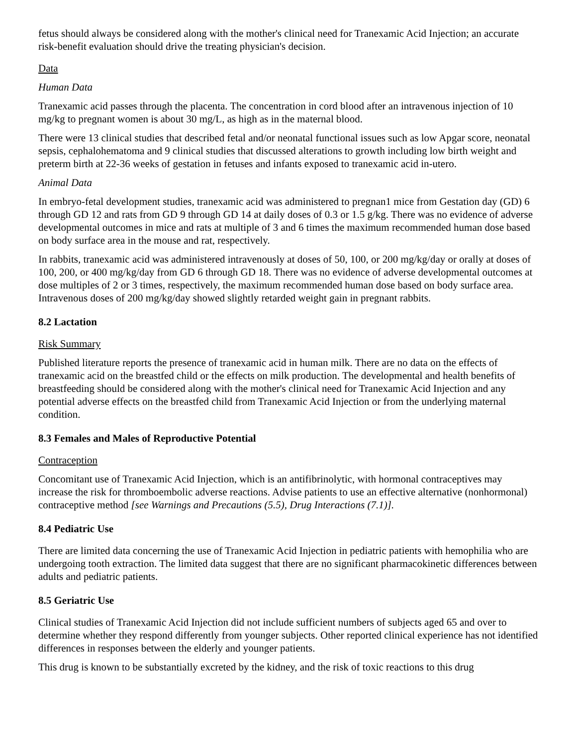fetus should always be considered along with the mother's clinical need for Tranexamic Acid Injection; an accurate risk-benefit evaluation should drive the treating physician's decision.
Data
Human Data
Tranexamic acid passes through the placenta. The concentration in cord blood after an intravenous injection of 10 mg/kg to pregnant women is about 30 mg/L, as high as in the maternal blood.
There were 13 clinical studies that described fetal and/or neonatal functional issues such as low Apgar score, neonatal sepsis, cephalohematoma and 9 clinical studies that discussed alterations to growth including low birth weight and preterm birth at 22-36 weeks of gestation in fetuses and infants exposed to tranexamic acid in-utero.
Animal Data
In embryo-fetal development studies, tranexamic acid was administered to pregnan1 mice from Gestation day (GD) 6 through GD 12 and rats from GD 9 through GD 14 at daily doses of 0.3 or 1.5 g/kg. There was no evidence of adverse developmental outcomes in mice and rats at multiple of 3 and 6 times the maximum recommended human dose based on body surface area in the mouse and rat, respectively.
In rabbits, tranexamic acid was administered intravenously at doses of 50, 100, or 200 mg/kg/day or orally at doses of 100, 200, or 400 mg/kg/day from GD 6 through GD 18. There was no evidence of adverse developmental outcomes at dose multiples of 2 or 3 times, respectively, the maximum recommended human dose based on body surface area. Intravenous doses of 200 mg/kg/day showed slightly retarded weight gain in pregnant rabbits.
8.2 Lactation
Risk Summary
Published literature reports the presence of tranexamic acid in human milk. There are no data on the effects of tranexamic acid on the breastfed child or the effects on milk production. The developmental and health benefits of breastfeeding should be considered along with the mother's clinical need for Tranexamic Acid Injection and any potential adverse effects on the breastfed child from Tranexamic Acid Injection or from the underlying maternal condition.
8.3 Females and Males of Reproductive Potential
Contraception
Concomitant use of Tranexamic Acid Injection, which is an antifibrinolytic, with hormonal contraceptives may increase the risk for thromboembolic adverse reactions. Advise patients to use an effective alternative (nonhormonal) contraceptive method [see Warnings and Precautions (5.5), Drug Interactions (7.1)].
8.4 Pediatric Use
There are limited data concerning the use of Tranexamic Acid Injection in pediatric patients with hemophilia who are undergoing tooth extraction. The limited data suggest that there are no significant pharmacokinetic differences between adults and pediatric patients.
8.5 Geriatric Use
Clinical studies of Tranexamic Acid Injection did not include sufficient numbers of subjects aged 65 and over to determine whether they respond differently from younger subjects. Other reported clinical experience has not identified differences in responses between the elderly and younger patients.
This drug is known to be substantially excreted by the kidney, and the risk of toxic reactions to this drug